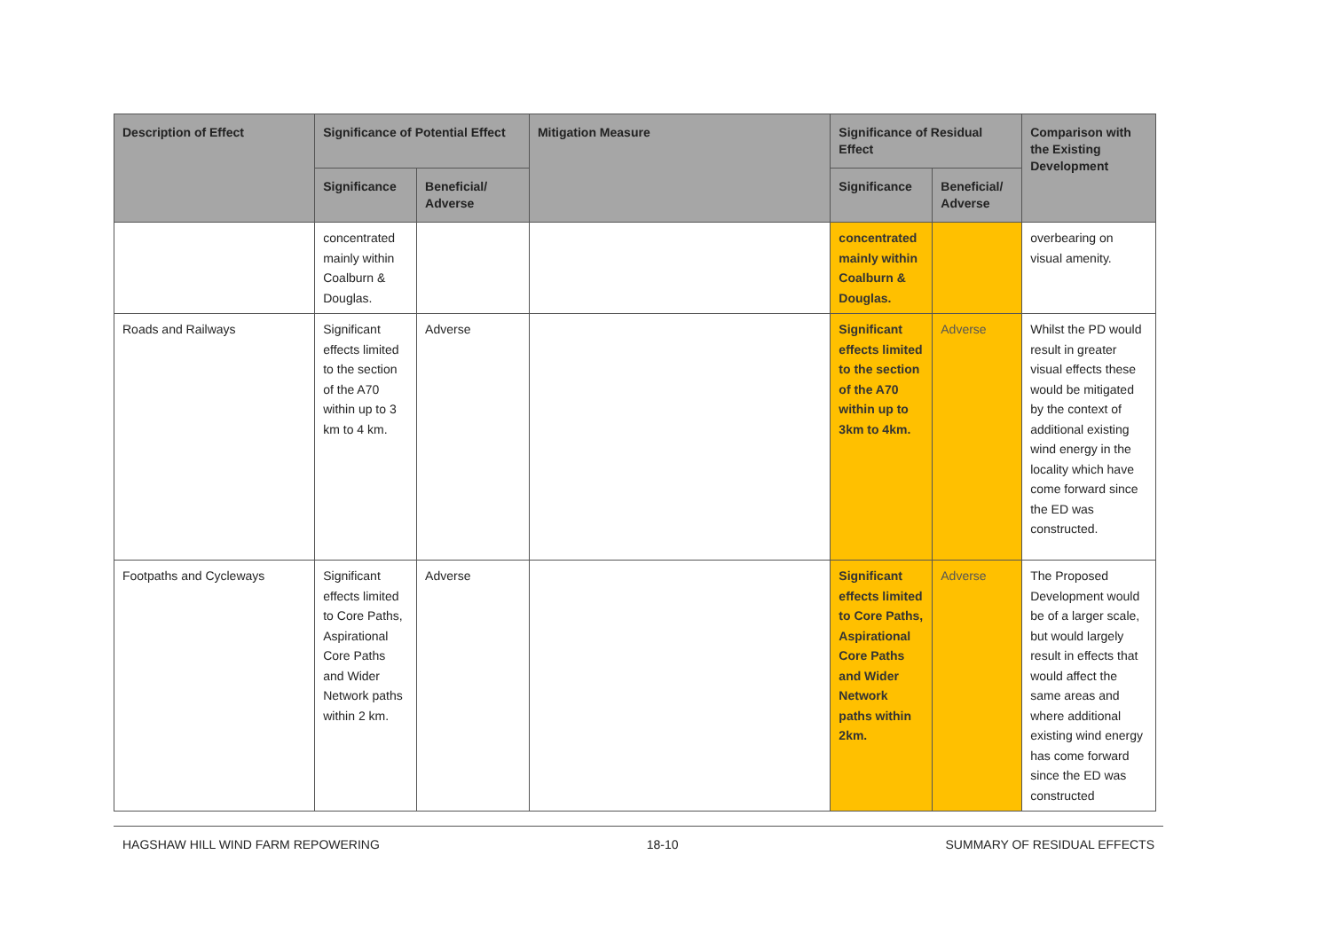| Description of Effect | Significance of Potential Effect | | Mitigation Measure | Significance of Residual Effect | | Comparison with the Existing Development |
| --- | --- | --- | --- | --- | --- | --- |
| | Significance | Beneficial/ Adverse | | Significance | Beneficial/ Adverse | |
| | concentrated mainly within Coalburn & Douglas. | | | concentrated mainly within Coalburn & Douglas. | | overbearing on visual amenity. |
| Roads and Railways | Significant effects limited to the section of the A70 within up to 3 km to 4 km. | Adverse | | Significant effects limited to the section of the A70 within up to 3km to 4km. | Adverse | Whilst the PD would result in greater visual effects these would be mitigated by the context of additional existing wind energy in the locality which have come forward since the ED was constructed. |
| Footpaths and Cycleways | Significant effects limited to Core Paths, Aspirational Core Paths and Wider Network paths within 2 km. | Adverse | | Significant effects limited to Core Paths, Aspirational Core Paths and Wider Network paths within 2km. | Adverse | The Proposed Development would be of a larger scale, but would largely result in effects that would affect the same areas and where additional existing wind energy has come forward since the ED was constructed |
HAGSHAW HILL WIND FARM REPOWERING 18-10 SUMMARY OF RESIDUAL EFFECTS